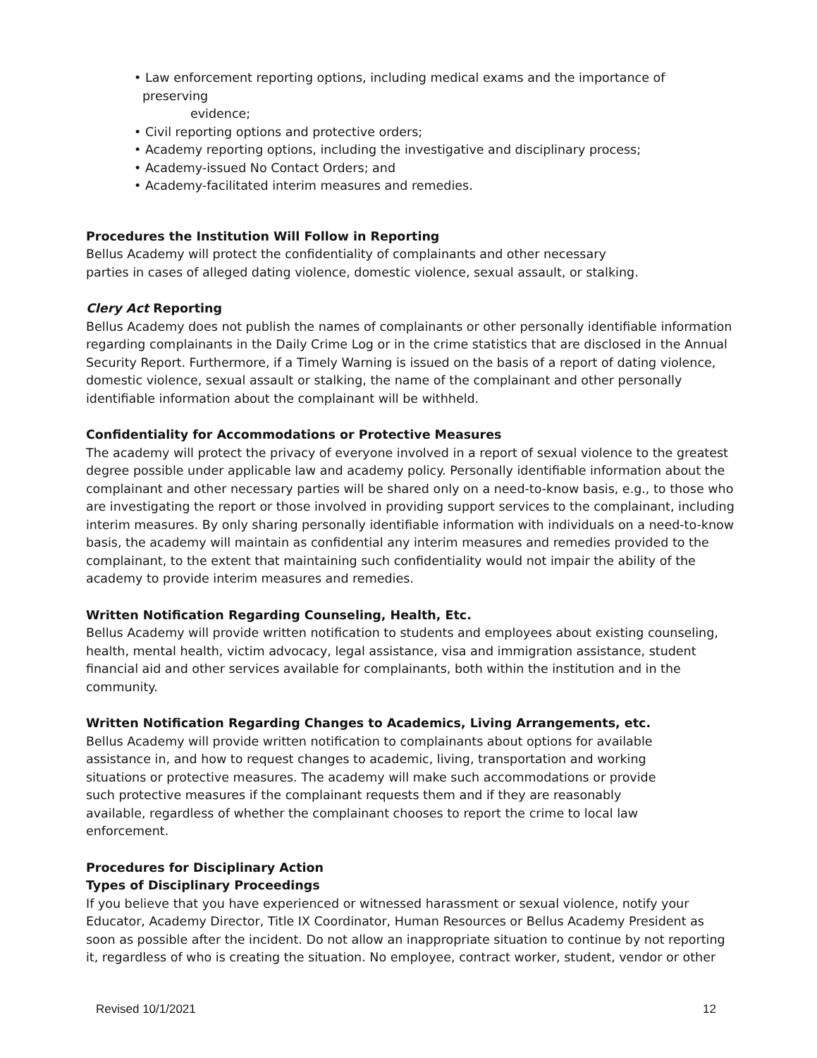• Law enforcement reporting options, including medical exams and the importance of preserving
evidence;
• Civil reporting options and protective orders;
• Academy reporting options, including the investigative and disciplinary process;
• Academy-issued No Contact Orders; and
• Academy-facilitated interim measures and remedies.
Procedures the Institution Will Follow in Reporting
Bellus Academy will protect the confidentiality of complainants and other necessary
parties in cases of alleged dating violence, domestic violence, sexual assault, or stalking.
Clery Act Reporting
Bellus Academy does not publish the names of complainants or other personally identifiable information regarding complainants in the Daily Crime Log or in the crime statistics that are disclosed in the Annual Security Report. Furthermore, if a Timely Warning is issued on the basis of a report of dating violence, domestic violence, sexual assault or stalking, the name of the complainant and other personally identifiable information about the complainant will be withheld.
Confidentiality for Accommodations or Protective Measures
The academy will protect the privacy of everyone involved in a report of sexual violence to the greatest degree possible under applicable law and academy policy. Personally identifiable information about the complainant and other necessary parties will be shared only on a need-to-know basis, e.g., to those who are investigating the report or those involved in providing support services to the complainant, including interim measures. By only sharing personally identifiable information with individuals on a need-to-know basis, the academy will maintain as confidential any interim measures and remedies provided to the complainant, to the extent that maintaining such confidentiality would not impair the ability of the academy to provide interim measures and remedies.
Written Notification Regarding Counseling, Health, Etc.
Bellus Academy will provide written notification to students and employees about existing counseling, health, mental health, victim advocacy, legal assistance, visa and immigration assistance, student financial aid and other services available for complainants, both within the institution and in the community.
Written Notification Regarding Changes to Academics, Living Arrangements, etc.
Bellus Academy will provide written notification to complainants about options for available
assistance in, and how to request changes to academic, living, transportation and working
situations or protective measures. The academy will make such accommodations or provide
such protective measures if the complainant requests them and if they are reasonably
available, regardless of whether the complainant chooses to report the crime to local law
enforcement.
Procedures for Disciplinary Action
Types of Disciplinary Proceedings
If you believe that you have experienced or witnessed harassment or sexual violence, notify your Educator, Academy Director, Title IX Coordinator, Human Resources or Bellus Academy President as soon as possible after the incident. Do not allow an inappropriate situation to continue by not reporting it, regardless of who is creating the situation. No employee, contract worker, student, vendor or other
Revised 10/1/2021 12